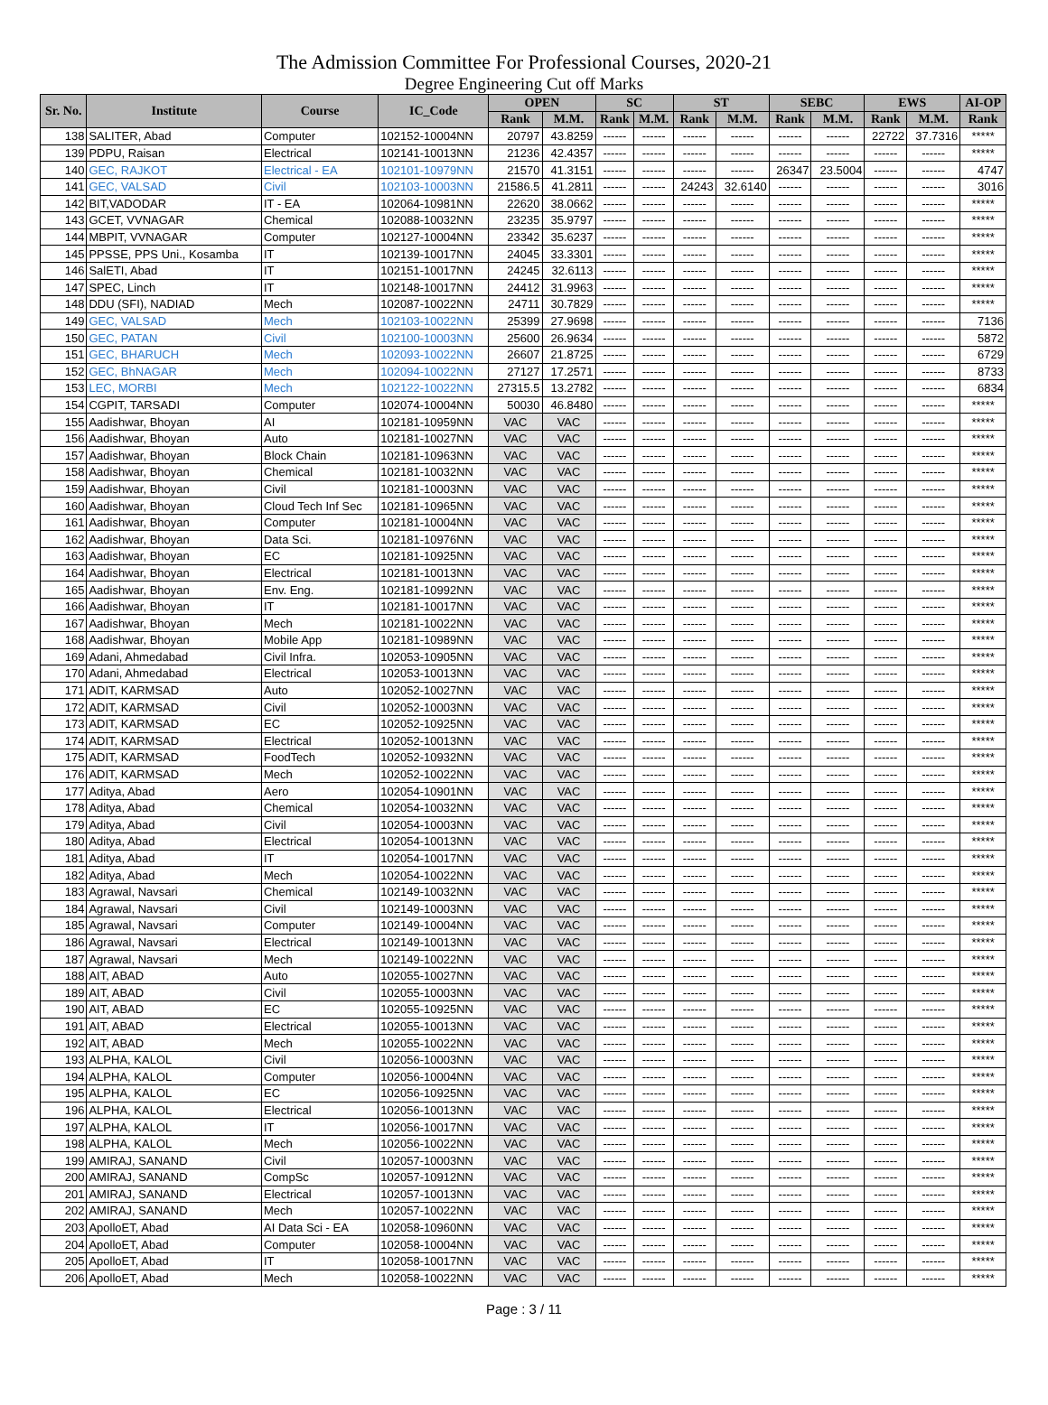The Admission Committee For Professional Courses, 2020-21
Degree Engineering Cut off Marks
| Sr. No. | Institute | Course | IC_Code | OPEN | | SC | | ST | | SEBC | | EWS | | AI-OP |
| --- | --- | --- | --- | --- | --- | --- | --- | --- | --- | --- | --- | --- | --- | --- |
| | | | | Rank | M.M. | Rank | M.M. | Rank | M.M. | Rank | M.M. | Rank | M.M. | Rank |
| 138 | SALITER, Abad | Computer | 102152-10004NN | 20797 | 43.8259 | ------ | ------ | ------ | ------ | ------ | ------ | 22722 | 37.7316 | ***** |
| 139 | PDPU, Raisan | Electrical | 102141-10013NN | 21236 | 42.4357 | ------ | ------ | ------ | ------ | ------ | ------ | ------ | ------ | ***** |
| 140 | GEC, RAJKOT | Electrical - EA | 102101-10979NN | 21570 | 41.3151 | ------ | ------ | ------ | ------ | 26347 | 23.5004 | ------ | ------ | 4747 |
| 141 | GEC, VALSAD | Civil | 102103-10003NN | 21586.5 | 41.2811 | ------ | ------ | 24243 | 32.6140 | ------ | ------ | ------ | ------ | 3016 |
| 142 | BIT,VADODAR | IT - EA | 102064-10981NN | 22620 | 38.0662 | ------ | ------ | ------ | ------ | ------ | ------ | ------ | ------ | ***** |
| 143 | GCET, VVNAGAR | Chemical | 102088-10032NN | 23235 | 35.9797 | ------ | ------ | ------ | ------ | ------ | ------ | ------ | ------ | ***** |
| 144 | MBPIT, VVNAGAR | Computer | 102127-10004NN | 23342 | 35.6237 | ------ | ------ | ------ | ------ | ------ | ------ | ------ | ------ | ***** |
| 145 | PPSSE, PPS Uni., Kosamba | IT | 102139-10017NN | 24045 | 33.3301 | ------ | ------ | ------ | ------ | ------ | ------ | ------ | ------ | ***** |
| 146 | SalETI, Abad | IT | 102151-10017NN | 24245 | 32.6113 | ------ | ------ | ------ | ------ | ------ | ------ | ------ | ------ | ***** |
| 147 | SPEC, Linch | IT | 102148-10017NN | 24412 | 31.9963 | ------ | ------ | ------ | ------ | ------ | ------ | ------ | ------ | ***** |
| 148 | DDU (SFI), NADIAD | Mech | 102087-10022NN | 24711 | 30.7829 | ------ | ------ | ------ | ------ | ------ | ------ | ------ | ------ | ***** |
| 149 | GEC, VALSAD | Mech | 102103-10022NN | 25399 | 27.9698 | ------ | ------ | ------ | ------ | ------ | ------ | ------ | ------ | 7136 |
| 150 | GEC, PATAN | Civil | 102100-10003NN | 25600 | 26.9634 | ------ | ------ | ------ | ------ | ------ | ------ | ------ | ------ | 5872 |
| 151 | GEC, BHARUCH | Mech | 102093-10022NN | 26607 | 21.8725 | ------ | ------ | ------ | ------ | ------ | ------ | ------ | ------ | 6729 |
| 152 | GEC, BhNAGAR | Mech | 102094-10022NN | 27127 | 17.2571 | ------ | ------ | ------ | ------ | ------ | ------ | ------ | ------ | 8733 |
| 153 | LEC, MORBI | Mech | 102122-10022NN | 27315.5 | 13.2782 | ------ | ------ | ------ | ------ | ------ | ------ | ------ | ------ | 6834 |
| 154 | CGPIT, TARSADI | Computer | 102074-10004NN | 50030 | 46.8480 | ------ | ------ | ------ | ------ | ------ | ------ | ------ | ------ | ***** |
| 155 | Aadishwar, Bhoyan | AI | 102181-10959NN | VAC | VAC | ------ | ------ | ------ | ------ | ------ | ------ | ------ | ------ | ***** |
| 156 | Aadishwar, Bhoyan | Auto | 102181-10027NN | VAC | VAC | ------ | ------ | ------ | ------ | ------ | ------ | ------ | ------ | ***** |
| 157 | Aadishwar, Bhoyan | Block Chain | 102181-10963NN | VAC | VAC | ------ | ------ | ------ | ------ | ------ | ------ | ------ | ------ | ***** |
| 158 | Aadishwar, Bhoyan | Chemical | 102181-10032NN | VAC | VAC | ------ | ------ | ------ | ------ | ------ | ------ | ------ | ------ | ***** |
| 159 | Aadishwar, Bhoyan | Civil | 102181-10003NN | VAC | VAC | ------ | ------ | ------ | ------ | ------ | ------ | ------ | ------ | ***** |
| 160 | Aadishwar, Bhoyan | Cloud Tech Inf Sec | 102181-10965NN | VAC | VAC | ------ | ------ | ------ | ------ | ------ | ------ | ------ | ------ | ***** |
| 161 | Aadishwar, Bhoyan | Computer | 102181-10004NN | VAC | VAC | ------ | ------ | ------ | ------ | ------ | ------ | ------ | ------ | ***** |
| 162 | Aadishwar, Bhoyan | Data Sci. | 102181-10976NN | VAC | VAC | ------ | ------ | ------ | ------ | ------ | ------ | ------ | ------ | ***** |
| 163 | Aadishwar, Bhoyan | EC | 102181-10925NN | VAC | VAC | ------ | ------ | ------ | ------ | ------ | ------ | ------ | ------ | ***** |
| 164 | Aadishwar, Bhoyan | Electrical | 102181-10013NN | VAC | VAC | ------ | ------ | ------ | ------ | ------ | ------ | ------ | ------ | ***** |
| 165 | Aadishwar, Bhoyan | Env. Eng. | 102181-10992NN | VAC | VAC | ------ | ------ | ------ | ------ | ------ | ------ | ------ | ------ | ***** |
| 166 | Aadishwar, Bhoyan | IT | 102181-10017NN | VAC | VAC | ------ | ------ | ------ | ------ | ------ | ------ | ------ | ------ | ***** |
| 167 | Aadishwar, Bhoyan | Mech | 102181-10022NN | VAC | VAC | ------ | ------ | ------ | ------ | ------ | ------ | ------ | ------ | ***** |
| 168 | Aadishwar, Bhoyan | Mobile App | 102181-10989NN | VAC | VAC | ------ | ------ | ------ | ------ | ------ | ------ | ------ | ------ | ***** |
| 169 | Adani, Ahmedabad | Civil Infra. | 102053-10905NN | VAC | VAC | ------ | ------ | ------ | ------ | ------ | ------ | ------ | ------ | ***** |
| 170 | Adani, Ahmedabad | Electrical | 102053-10013NN | VAC | VAC | ------ | ------ | ------ | ------ | ------ | ------ | ------ | ------ | ***** |
| 171 | ADIT, KARMSAD | Auto | 102052-10027NN | VAC | VAC | ------ | ------ | ------ | ------ | ------ | ------ | ------ | ------ | ***** |
| 172 | ADIT, KARMSAD | Civil | 102052-10003NN | VAC | VAC | ------ | ------ | ------ | ------ | ------ | ------ | ------ | ------ | ***** |
| 173 | ADIT, KARMSAD | EC | 102052-10925NN | VAC | VAC | ------ | ------ | ------ | ------ | ------ | ------ | ------ | ------ | ***** |
| 174 | ADIT, KARMSAD | Electrical | 102052-10013NN | VAC | VAC | ------ | ------ | ------ | ------ | ------ | ------ | ------ | ------ | ***** |
| 175 | ADIT, KARMSAD | FoodTech | 102052-10932NN | VAC | VAC | ------ | ------ | ------ | ------ | ------ | ------ | ------ | ------ | ***** |
| 176 | ADIT, KARMSAD | Mech | 102052-10022NN | VAC | VAC | ------ | ------ | ------ | ------ | ------ | ------ | ------ | ------ | ***** |
| 177 | Aditya, Abad | Aero | 102054-10901NN | VAC | VAC | ------ | ------ | ------ | ------ | ------ | ------ | ------ | ------ | ***** |
| 178 | Aditya, Abad | Chemical | 102054-10032NN | VAC | VAC | ------ | ------ | ------ | ------ | ------ | ------ | ------ | ------ | ***** |
| 179 | Aditya, Abad | Civil | 102054-10003NN | VAC | VAC | ------ | ------ | ------ | ------ | ------ | ------ | ------ | ------ | ***** |
| 180 | Aditya, Abad | Electrical | 102054-10013NN | VAC | VAC | ------ | ------ | ------ | ------ | ------ | ------ | ------ | ------ | ***** |
| 181 | Aditya, Abad | IT | 102054-10017NN | VAC | VAC | ------ | ------ | ------ | ------ | ------ | ------ | ------ | ------ | ***** |
| 182 | Aditya, Abad | Mech | 102054-10022NN | VAC | VAC | ------ | ------ | ------ | ------ | ------ | ------ | ------ | ------ | ***** |
| 183 | Agrawal, Navsari | Chemical | 102149-10032NN | VAC | VAC | ------ | ------ | ------ | ------ | ------ | ------ | ------ | ------ | ***** |
| 184 | Agrawal, Navsari | Civil | 102149-10003NN | VAC | VAC | ------ | ------ | ------ | ------ | ------ | ------ | ------ | ------ | ***** |
| 185 | Agrawal, Navsari | Computer | 102149-10004NN | VAC | VAC | ------ | ------ | ------ | ------ | ------ | ------ | ------ | ------ | ***** |
| 186 | Agrawal, Navsari | Electrical | 102149-10013NN | VAC | VAC | ------ | ------ | ------ | ------ | ------ | ------ | ------ | ------ | ***** |
| 187 | Agrawal, Navsari | Mech | 102149-10022NN | VAC | VAC | ------ | ------ | ------ | ------ | ------ | ------ | ------ | ------ | ***** |
| 188 | AIT, ABAD | Auto | 102055-10027NN | VAC | VAC | ------ | ------ | ------ | ------ | ------ | ------ | ------ | ------ | ***** |
| 189 | AIT, ABAD | Civil | 102055-10003NN | VAC | VAC | ------ | ------ | ------ | ------ | ------ | ------ | ------ | ------ | ***** |
| 190 | AIT, ABAD | EC | 102055-10925NN | VAC | VAC | ------ | ------ | ------ | ------ | ------ | ------ | ------ | ------ | ***** |
| 191 | AIT, ABAD | Electrical | 102055-10013NN | VAC | VAC | ------ | ------ | ------ | ------ | ------ | ------ | ------ | ------ | ***** |
| 192 | AIT, ABAD | Mech | 102055-10022NN | VAC | VAC | ------ | ------ | ------ | ------ | ------ | ------ | ------ | ------ | ***** |
| 193 | ALPHA, KALOL | Civil | 102056-10003NN | VAC | VAC | ------ | ------ | ------ | ------ | ------ | ------ | ------ | ------ | ***** |
| 194 | ALPHA, KALOL | Computer | 102056-10004NN | VAC | VAC | ------ | ------ | ------ | ------ | ------ | ------ | ------ | ------ | ***** |
| 195 | ALPHA, KALOL | EC | 102056-10925NN | VAC | VAC | ------ | ------ | ------ | ------ | ------ | ------ | ------ | ------ | ***** |
| 196 | ALPHA, KALOL | Electrical | 102056-10013NN | VAC | VAC | ------ | ------ | ------ | ------ | ------ | ------ | ------ | ------ | ***** |
| 197 | ALPHA, KALOL | IT | 102056-10017NN | VAC | VAC | ------ | ------ | ------ | ------ | ------ | ------ | ------ | ------ | ***** |
| 198 | ALPHA, KALOL | Mech | 102056-10022NN | VAC | VAC | ------ | ------ | ------ | ------ | ------ | ------ | ------ | ------ | ***** |
| 199 | AMIRAJ, SANAND | Civil | 102057-10003NN | VAC | VAC | ------ | ------ | ------ | ------ | ------ | ------ | ------ | ------ | ***** |
| 200 | AMIRAJ, SANAND | CompSc | 102057-10912NN | VAC | VAC | ------ | ------ | ------ | ------ | ------ | ------ | ------ | ------ | ***** |
| 201 | AMIRAJ, SANAND | Electrical | 102057-10013NN | VAC | VAC | ------ | ------ | ------ | ------ | ------ | ------ | ------ | ------ | ***** |
| 202 | AMIRAJ, SANAND | Mech | 102057-10022NN | VAC | VAC | ------ | ------ | ------ | ------ | ------ | ------ | ------ | ------ | ***** |
| 203 | ApolloET, Abad | AI Data Sci - EA | 102058-10960NN | VAC | VAC | ------ | ------ | ------ | ------ | ------ | ------ | ------ | ------ | ***** |
| 204 | ApolloET, Abad | Computer | 102058-10004NN | VAC | VAC | ------ | ------ | ------ | ------ | ------ | ------ | ------ | ------ | ***** |
| 205 | ApolloET, Abad | IT | 102058-10017NN | VAC | VAC | ------ | ------ | ------ | ------ | ------ | ------ | ------ | ------ | ***** |
| 206 | ApolloET, Abad | Mech | 102058-10022NN | VAC | VAC | ------ | ------ | ------ | ------ | ------ | ------ | ------ | ------ | ***** |
Page : 3 / 11